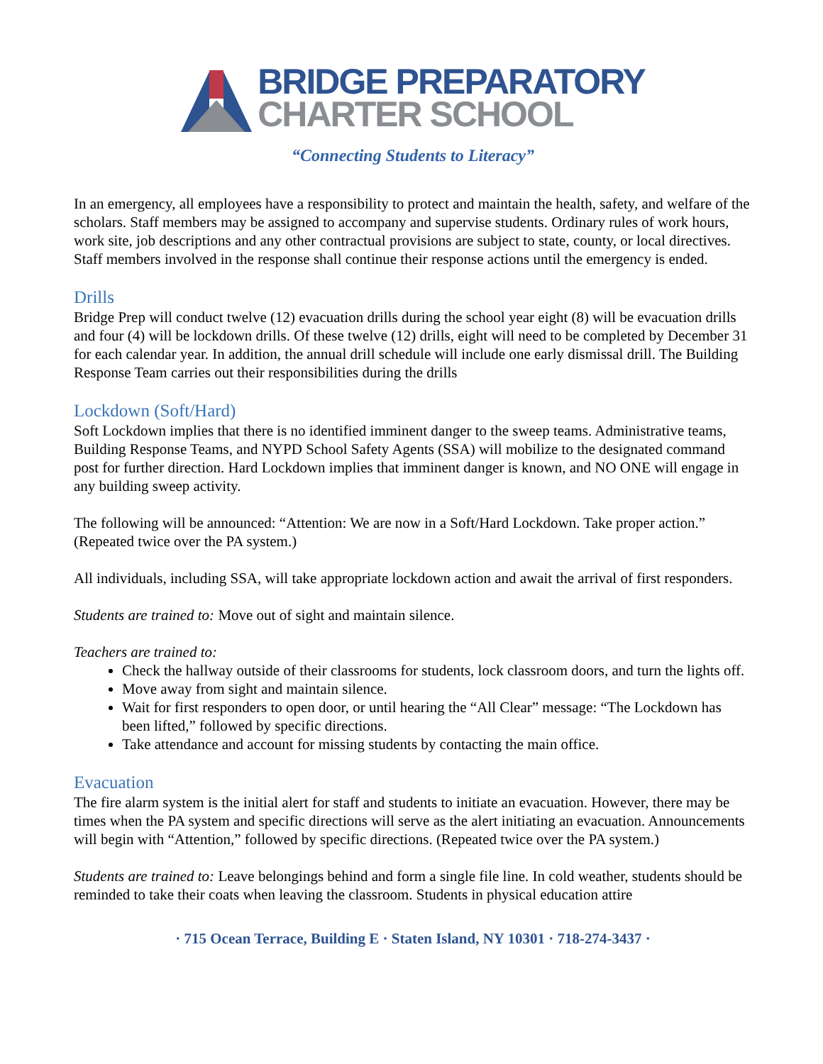BRIDGE PREPARATORY
CHARTER SCHOOL
“Connecting Students to Literacy”
In an emergency, all employees have a responsibility to protect and maintain the health, safety, and welfare of the scholars. Staff members may be assigned to accompany and supervise students. Ordinary rules of work hours, work site, job descriptions and any other contractual provisions are subject to state, county, or local directives. Staff members involved in the response shall continue their response actions until the emergency is ended.
Drills
Bridge Prep will conduct twelve (12) evacuation drills during the school year eight (8) will be evacuation drills and four (4) will be lockdown drills. Of these twelve (12) drills, eight will need to be completed by December 31 for each calendar year. In addition, the annual drill schedule will include one early dismissal drill. The Building Response Team carries out their responsibilities during the drills
Lockdown (Soft/Hard)
Soft Lockdown implies that there is no identified imminent danger to the sweep teams. Administrative teams, Building Response Teams, and NYPD School Safety Agents (SSA) will mobilize to the designated command post for further direction. Hard Lockdown implies that imminent danger is known, and NO ONE will engage in any building sweep activity.
The following will be announced: “Attention: We are now in a Soft/Hard Lockdown. Take proper action.” (Repeated twice over the PA system.)
All individuals, including SSA, will take appropriate lockdown action and await the arrival of first responders.
Students are trained to: Move out of sight and maintain silence.
Teachers are trained to:
Check the hallway outside of their classrooms for students, lock classroom doors, and turn the lights off.
Move away from sight and maintain silence.
Wait for first responders to open door, or until hearing the “All Clear” message: “The Lockdown has been lifted,” followed by specific directions.
Take attendance and account for missing students by contacting the main office.
Evacuation
The fire alarm system is the initial alert for staff and students to initiate an evacuation. However, there may be times when the PA system and specific directions will serve as the alert initiating an evacuation. Announcements will begin with “Attention,” followed by specific directions. (Repeated twice over the PA system.)
Students are trained to: Leave belongings behind and form a single file line. In cold weather, students should be reminded to take their coats when leaving the classroom. Students in physical education attire
· 715 Ocean Terrace, Building E · Staten Island, NY 10301 · 718-274-3437 ·